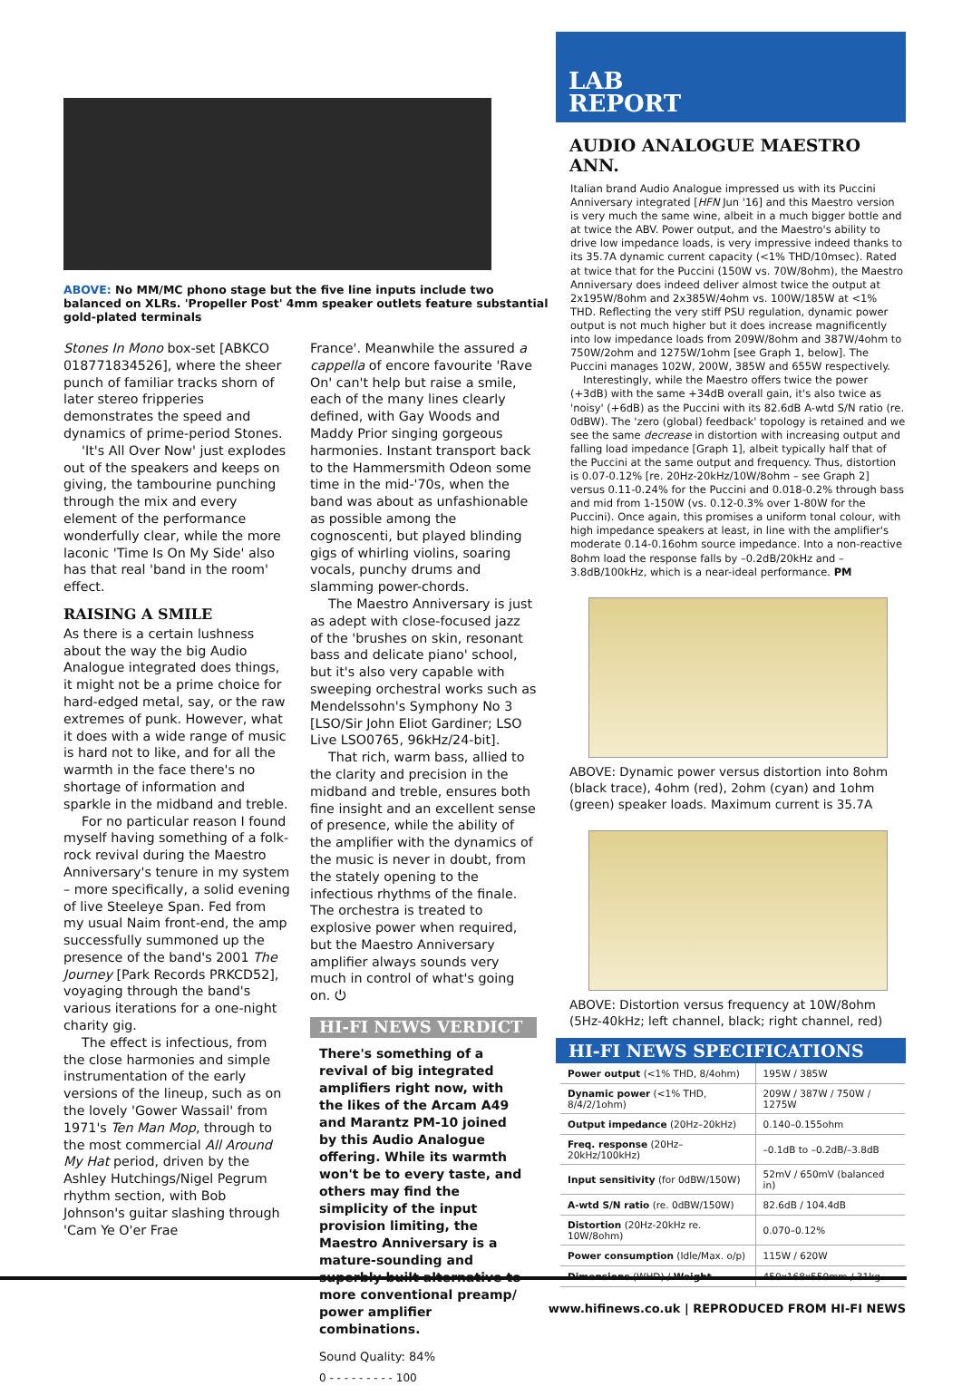ABOVE: No MM/MC phono stage but the five line inputs include two balanced on XLRs. 'Propeller Post' 4mm speaker outlets feature substantial gold-plated terminals
Stones In Mono box-set [ABKCO 018771834526], where the sheer punch of familiar tracks shorn of later stereo fripperies demonstrates the speed and dynamics of prime-period Stones.
'It's All Over Now' just explodes out of the speakers and keeps on giving, the tambourine punching through the mix and every element of the performance wonderfully clear, while the more laconic 'Time Is On My Side' also has that real 'band in the room' effect.
RAISING A SMILE
As there is a certain lushness about the way the big Audio Analogue integrated does things, it might not be a prime choice for hard-edged metal, say, or the raw extremes of punk. However, what it does with a wide range of music is hard not to like, and for all the warmth in the face there's no shortage of information and sparkle in the midband and treble.
For no particular reason I found myself having something of a folk-rock revival during the Maestro Anniversary's tenure in my system – more specifically, a solid evening of live Steeleye Span. Fed from my usual Naim front-end, the amp successfully summoned up the presence of the band's 2001 The Journey [Park Records PRKCD52], voyaging through the band's various iterations for a one-night charity gig.
The effect is infectious, from the close harmonies and simple instrumentation of the early versions of the lineup, such as on the lovely 'Gower Wassail' from 1971's Ten Man Mop, through to the most commercial All Around My Hat period, driven by the Ashley Hutchings/Nigel Pegrum rhythm section, with Bob Johnson's guitar slashing through 'Cam Ye O'er Frae
France'. Meanwhile the assured a cappella of encore favourite 'Rave On' can't help but raise a smile, each of the many lines clearly defined, with Gay Woods and Maddy Prior singing gorgeous harmonies. Instant transport back to the Hammersmith Odeon some time in the mid-'70s, when the band was about as unfashionable as possible among the cognoscenti, but played blinding gigs of whirling violins, soaring vocals, punchy drums and slamming power-chords.
The Maestro Anniversary is just as adept with close-focused jazz of the 'brushes on skin, resonant bass and delicate piano' school, but it's also very capable with sweeping orchestral works such as Mendelssohn's Symphony No 3 [LSO/Sir John Eliot Gardiner; LSO Live LSO0765, 96kHz/24-bit].
That rich, warm bass, allied to the clarity and precision in the midband and treble, ensures both fine insight and an excellent sense of presence, while the ability of the amplifier with the dynamics of the music is never in doubt, from the stately opening to the infectious rhythms of the finale. The orchestra is treated to explosive power when required, but the Maestro Anniversary amplifier always sounds very much in control of what's going on. ⏻
HI-FI NEWS VERDICT
There's something of a revival of big integrated amplifiers right now, with the likes of the Arcam A49 and Marantz PM-10 joined by this Audio Analogue offering. While its warmth won't be to every taste, and others may find the simplicity of the input provision limiting, the Maestro Anniversary is a mature-sounding and superbly built alternative to more conventional preamp/ power amplifier combinations.
Sound Quality: 84%
0 - - - - - - - - - 100
LAB
REPORT
AUDIO ANALOGUE MAESTRO ANN.
Italian brand Audio Analogue impressed us with its Puccini Anniversary integrated [HFN Jun '16] and this Maestro version is very much the same wine, albeit in a much bigger bottle and at twice the ABV. Power output, and the Maestro's ability to drive low impedance loads, is very impressive indeed thanks to its 35.7A dynamic current capacity (<1% THD/10msec). Rated at twice that for the Puccini (150W vs. 70W/8ohm), the Maestro Anniversary does indeed deliver almost twice the output at 2x195W/8ohm and 2x385W/4ohm vs. 100W/185W at <1% THD. Reflecting the very stiff PSU regulation, dynamic power output is not much higher but it does increase magnificently into low impedance loads from 209W/8ohm and 387W/4ohm to 750W/2ohm and 1275W/1ohm [see Graph 1, below]. The Puccini manages 102W, 200W, 385W and 655W respectively.
Interestingly, while the Maestro offers twice the power (+3dB) with the same +34dB overall gain, it's also twice as 'noisy' (+6dB) as the Puccini with its 82.6dB A-wtd S/N ratio (re. 0dBW). The 'zero (global) feedback' topology is retained and we see the same decrease in distortion with increasing output and falling load impedance [Graph 1], albeit typically half that of the Puccini at the same output and frequency. Thus, distortion is 0.07-0.12% [re. 20Hz-20kHz/10W/8ohm – see Graph 2] versus 0.11-0.24% for the Puccini and 0.018-0.2% through bass and mid from 1-150W (vs. 0.12-0.3% over 1-80W for the Puccini). Once again, this promises a uniform tonal colour, with high impedance speakers at least, in line with the amplifier's moderate 0.14-0.16ohm source impedance. Into a non-reactive 8ohm load the response falls by –0.2dB/20kHz and –3.8dB/100kHz, which is a near-ideal performance. PM
ABOVE: Dynamic power versus distortion into 8ohm (black trace), 4ohm (red), 2ohm (cyan) and 1ohm (green) speaker loads. Maximum current is 35.7A
ABOVE: Distortion versus frequency at 10W/8ohm (5Hz-40kHz; left channel, black; right channel, red)
HI-FI NEWS SPECIFICATIONS
| Power output (<1% THD, 8/4ohm) | 195W / 385W |
| Dynamic power (<1% THD, 8/4/2/1ohm) | 209W / 387W / 750W / 1275W |
| Output impedance (20Hz–20kHz) | 0.140–0.155ohm |
| Freq. response (20Hz–20kHz/100kHz) | –0.1dB to –0.2dB/–3.8dB |
| Input sensitivity (for 0dBW/150W) | 52mV / 650mV (balanced in) |
| A-wtd S/N ratio (re. 0dBW/150W) | 82.6dB / 104.4dB |
| Distortion (20Hz-20kHz re. 10W/8ohm) | 0.070–0.12% |
| Power consumption (Idle/Max. o/p) | 115W / 620W |
| Dimensions (WHD) / Weight | 450x168x550mm / 31kg |
www.hifinews.co.uk | REPRODUCED FROM HI-FI NEWS